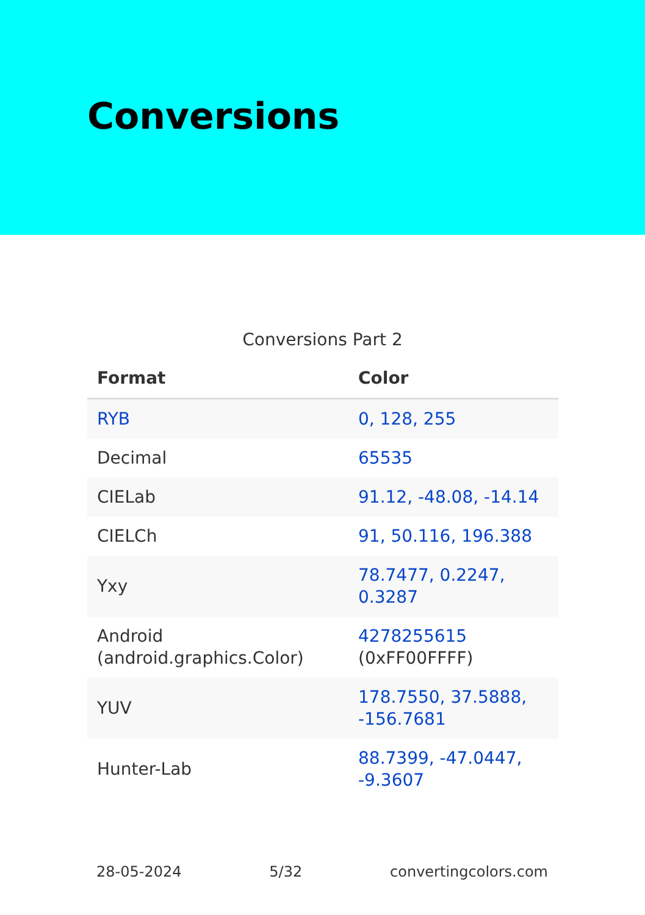Conversions
Conversions Part 2
| Format | Color |
| --- | --- |
| RYB | 0, 128, 255 |
| Decimal | 65535 |
| CIELab | 91.12, -48.08, -14.14 |
| CIELCh | 91, 50.116, 196.388 |
| Yxy | 78.7477, 0.2247, 0.3287 |
| Android (android.graphics.Color) | 4278255615 (0xFF00FFFF) |
| YUV | 178.7550, 37.5888, -156.7681 |
| Hunter-Lab | 88.7399, -47.0447, -9.3607 |
28-05-2024 5/32 convertingcolors.com